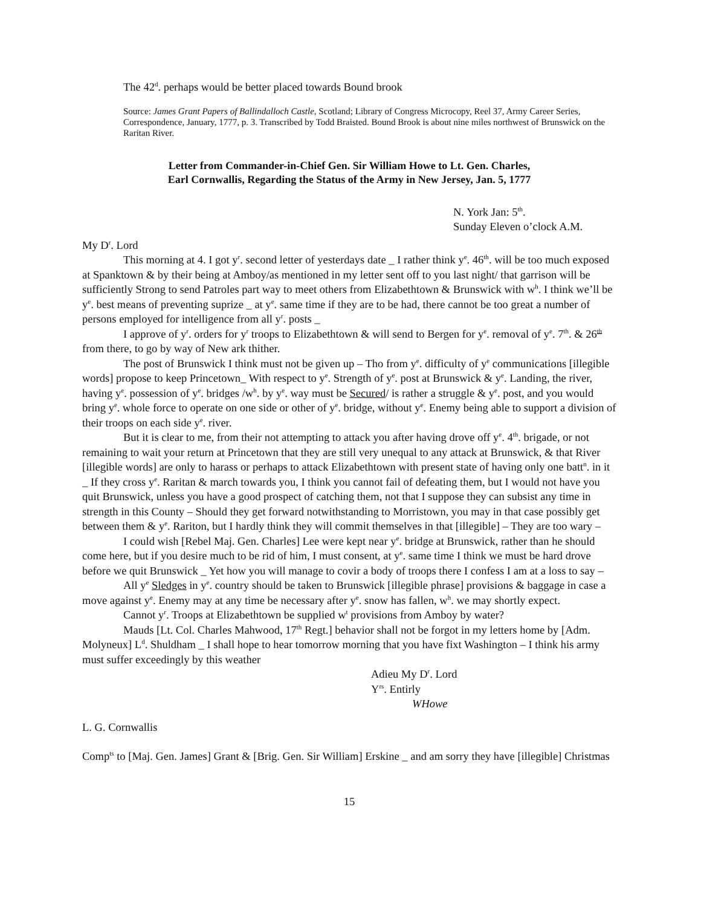The 42<sup>d</sup>. perhaps would be better placed towards Bound brook
Source: James Grant Papers of Ballindalloch Castle, Scotland; Library of Congress Microcopy, Reel 37, Army Career Series, Correspondence, January, 1777, p. 3. Transcribed by Todd Braisted. Bound Brook is about nine miles northwest of Brunswick on the Raritan River.
Letter from Commander-in-Chief Gen. Sir William Howe to Lt. Gen. Charles,
Earl Cornwallis, Regarding the Status of the Army in New Jersey, Jan. 5, 1777
N. York Jan: 5<sup>th</sup>.
Sunday Eleven o’clock A.M.
My D<sup>r</sup>. Lord
This morning at 4. I got y<sup>r</sup>. second letter of yesterdays date _ I rather think y<sup>e</sup>. 46<sup>th</sup>. will be too much exposed at Spanktown & by their being at Amboy/as mentioned in my letter sent off to you last night/ that garrison will be sufficiently Strong to send Patroles part way to meet others from Elizabethtown & Brunswick with w<sup>h</sup>. I think we’ll be y<sup>e</sup>. best means of preventing suprize _ at y<sup>e</sup>. same time if they are to be had, there cannot be too great a number of persons employed for intelligence from all y<sup>r</sup>. posts _
I approve of y<sup>r</sup>. orders for y<sup>r</sup> troops to Elizabethtown & will send to Bergen for y<sup>e</sup>. removal of y<sup>e</sup>. 7<sup>th</sup>. & 26<sup>th</sup> from there, to go by way of New ark thither.
The post of Brunswick I think must not be given up – Tho from y<sup>e</sup>. difficulty of y<sup>e</sup> communications [illegible words] propose to keep Princetown_ With respect to y<sup>e</sup>. Strength of y<sup>e</sup>. post at Brunswick & y<sup>e</sup>. Landing, the river, having y<sup>e</sup>. possession of y<sup>e</sup>. bridges /w<sup>h</sup>. by y<sup>e</sup>. way must be Secured/ is rather a struggle & y<sup>e</sup>. post, and you would bring y<sup>e</sup>. whole force to operate on one side or other of y<sup>e</sup>. bridge, without y<sup>e</sup>. Enemy being able to support a division of their troops on each side y<sup>e</sup>. river.
But it is clear to me, from their not attempting to attack you after having drove off y<sup>e</sup>. 4<sup>th</sup>. brigade, or not remaining to wait your return at Princetown that they are still very unequal to any attack at Brunswick, & that River [illegible words] are only to harass or perhaps to attack Elizabethtown with present state of having only one batt<sup>n</sup>. in it _ If they cross y<sup>e</sup>. Raritan & march towards you, I think you cannot fail of defeating them, but I would not have you quit Brunswick, unless you have a good prospect of catching them, not that I suppose they can subsist any time in strength in this County – Should they get forward notwithstanding to Morristown, you may in that case possibly get between them & y<sup>e</sup>. Rariton, but I hardly think they will commit themselves in that [illegible] – They are too wary –
I could wish [Rebel Maj. Gen. Charles] Lee were kept near y<sup>e</sup>. bridge at Brunswick, rather than he should come here, but if you desire much to be rid of him, I must consent, at y<sup>e</sup>. same time I think we must be hard drove before we quit Brunswick _ Yet how you will manage to covir a body of troops there I confess I am at a loss to say –
All y<sup>e</sup> Sledges in y<sup>e</sup>. country should be taken to Brunswick [illegible phrase] provisions & baggage in case a move against y<sup>e</sup>. Enemy may at any time be necessary after y<sup>e</sup>. snow has fallen, w<sup>h</sup>. we may shortly expect.
Cannot y<sup>r</sup>. Troops at Elizabethtown be supplied w<sup>t</sup> provisions from Amboy by water?
Mauds [Lt. Col. Charles Mahwood, 17<sup>th</sup> Regt.] behavior shall not be forgot in my letters home by [Adm. Molyneux] L<sup>d</sup>. Shuldham _ I shall hope to hear tomorrow morning that you have fixt Washington – I think his army must suffer exceedingly by this weather
Adieu My D<sup>r</sup>. Lord
Y<sup>rs</sup>. Entirly
WHowe
L. G. Cornwallis
Comp<sup>ts</sup> to [Maj. Gen. James] Grant & [Brig. Gen. Sir William] Erskine _ and am sorry they have [illegible] Christmas
15